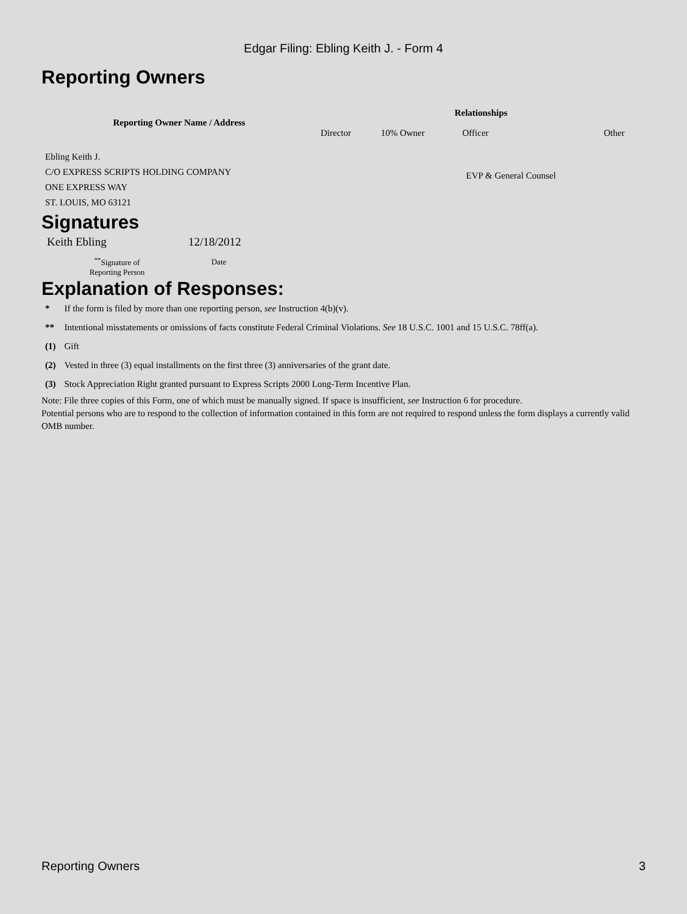Edgar Filing: Ebling Keith J. - Form 4
Reporting Owners
| Reporting Owner Name / Address | Relationships | | | |
| --- | --- | --- | --- | --- |
| | Director | 10% Owner | Officer | Other |
| Ebling Keith J. C/O EXPRESS SCRIPTS HOLDING COMPANY ONE EXPRESS WAY ST. LOUIS, MO 63121 | | | EVP & General Counsel | |
Signatures
| Keith Ebling | 12/18/2012 |
| <sup>**</sup> Signature of Reporting Person | Date |
Explanation of Responses:
| * | If the form is filed by more than one reporting person, see Instruction 4(b)(v). |
| ** | Intentional misstatements or omissions of facts constitute Federal Criminal Violations. See 18 U.S.C. 1001 and 15 U.S.C. 78ff(a). |
| (1) | Gift |
| (2) | Vested in three (3) equal installments on the first three (3) anniversaries of the grant date. |
| (3) | Stock Appreciation Right granted pursuant to Express Scripts 2000 Long-Term Incentive Plan. |
Note: File three copies of this Form, one of which must be manually signed. If space is insufficient, see Instruction 6 for procedure.
Potential persons who are to respond to the collection of information contained in this form are not required to respond unless the form displays a currently valid OMB number.
Reporting Owners 3